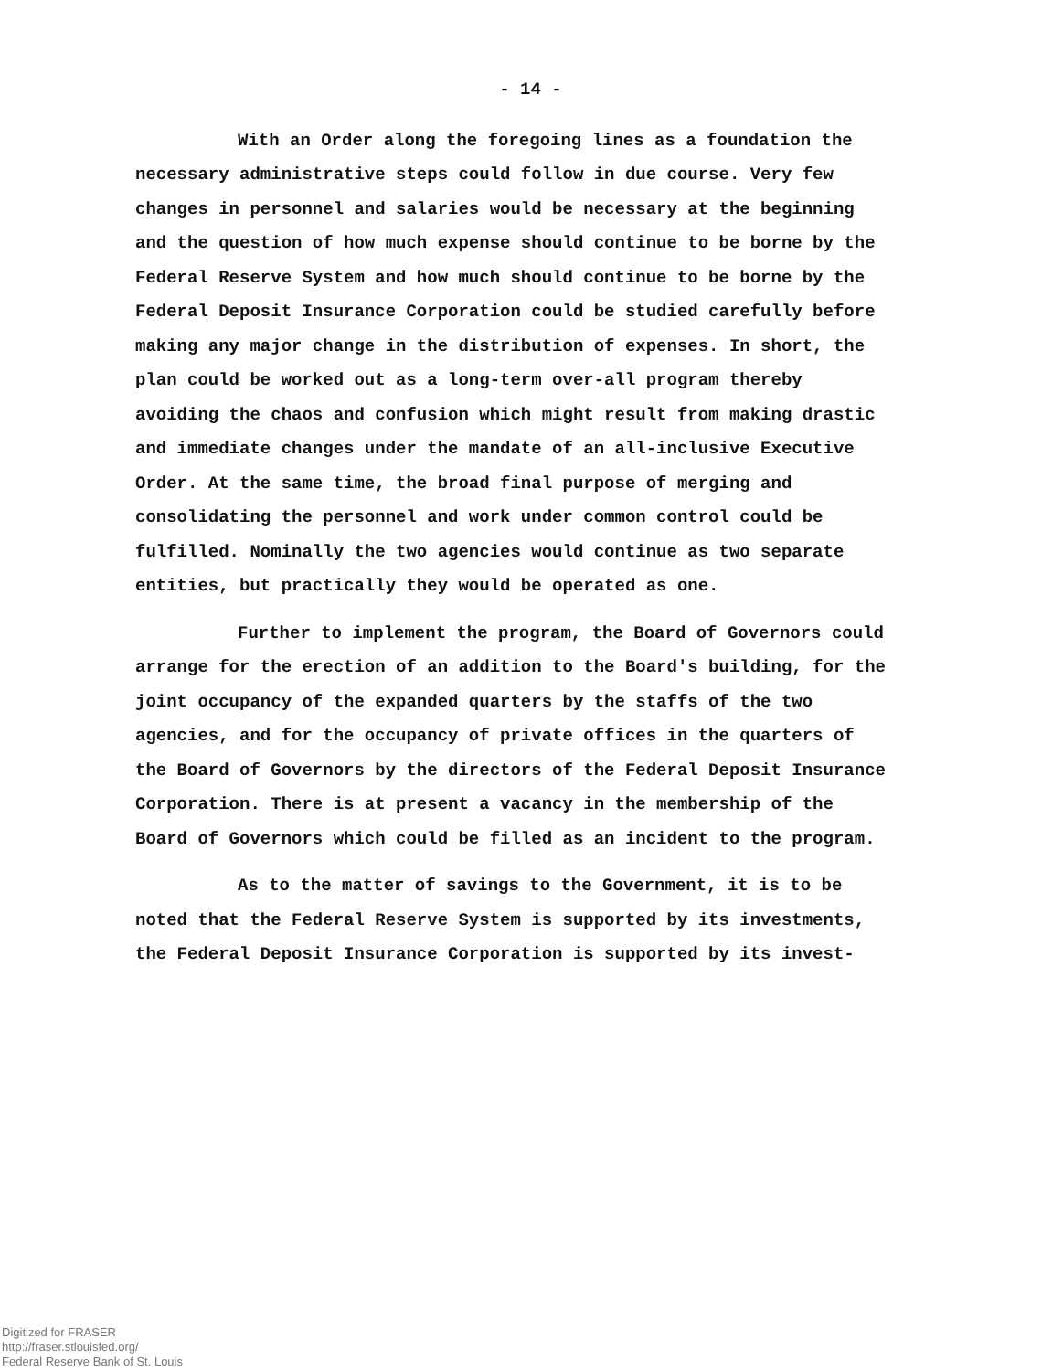- 14 -
With an Order along the foregoing lines as a foundation the necessary administrative steps could follow in due course. Very few changes in personnel and salaries would be necessary at the beginning and the question of how much expense should continue to be borne by the Federal Reserve System and how much should continue to be borne by the Federal Deposit Insurance Corporation could be studied carefully before making any major change in the distribution of expenses. In short, the plan could be worked out as a long-term over-all program thereby avoiding the chaos and confusion which might result from making drastic and immediate changes under the mandate of an all-inclusive Executive Order. At the same time, the broad final purpose of merging and consolidating the personnel and work under common control could be fulfilled. Nominally the two agencies would continue as two separate entities, but practically they would be operated as one.
Further to implement the program, the Board of Governors could arrange for the erection of an addition to the Board's building, for the joint occupancy of the expanded quarters by the staffs of the two agencies, and for the occupancy of private offices in the quarters of the Board of Governors by the directors of the Federal Deposit Insurance Corporation. There is at present a vacancy in the membership of the Board of Governors which could be filled as an incident to the program.
As to the matter of savings to the Government, it is to be noted that the Federal Reserve System is supported by its investments, the Federal Deposit Insurance Corporation is supported by its invest-
Digitized for FRASER
http://fraser.stlouisfed.org/
Federal Reserve Bank of St. Louis